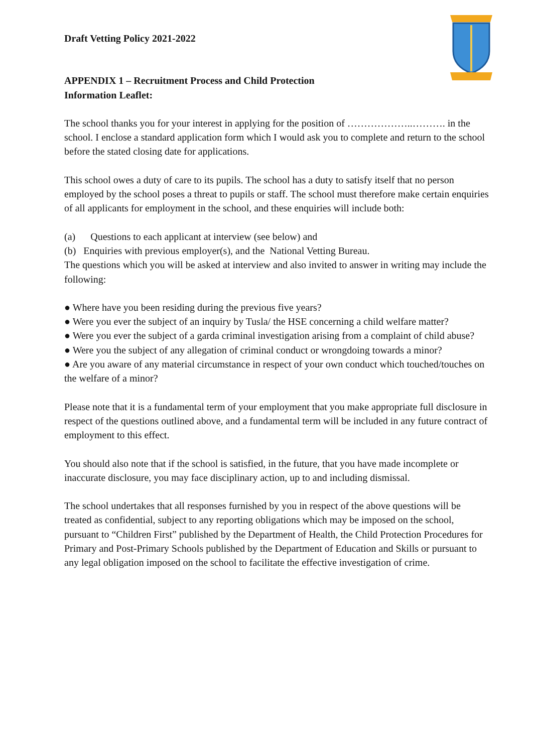Draft Vetting Policy 2021-2022
APPENDIX 1 – Recruitment Process and Child Protection
Information Leaflet:
The school thanks you for your interest in applying for the position of ………………..………. in the school. I enclose a standard application form which I would ask you to complete and return to the school before the stated closing date for applications.
This school owes a duty of care to its pupils. The school has a duty to satisfy itself that no person employed by the school poses a threat to pupils or staff. The school must therefore make certain enquiries of all applicants for employment in the school, and these enquiries will include both:
(a) Questions to each applicant at interview (see below) and
(b) Enquiries with previous employer(s), and the National Vetting Bureau.
The questions which you will be asked at interview and also invited to answer in writing may include the following:
● Where have you been residing during the previous five years?
● Were you ever the subject of an inquiry by Tusla/ the HSE concerning a child welfare matter?
● Were you ever the subject of a garda criminal investigation arising from a complaint of child abuse?
● Were you the subject of any allegation of criminal conduct or wrongdoing towards a minor?
● Are you aware of any material circumstance in respect of your own conduct which touched/touches on the welfare of a minor?
Please note that it is a fundamental term of your employment that you make appropriate full disclosure in respect of the questions outlined above, and a fundamental term will be included in any future contract of employment to this effect.
You should also note that if the school is satisfied, in the future, that you have made incomplete or inaccurate disclosure, you may face disciplinary action, up to and including dismissal.
The school undertakes that all responses furnished by you in respect of the above questions will be treated as confidential, subject to any reporting obligations which may be imposed on the school, pursuant to “Children First” published by the Department of Health, the Child Protection Procedures for Primary and Post-Primary Schools published by the Department of Education and Skills or pursuant to any legal obligation imposed on the school to facilitate the effective investigation of crime.